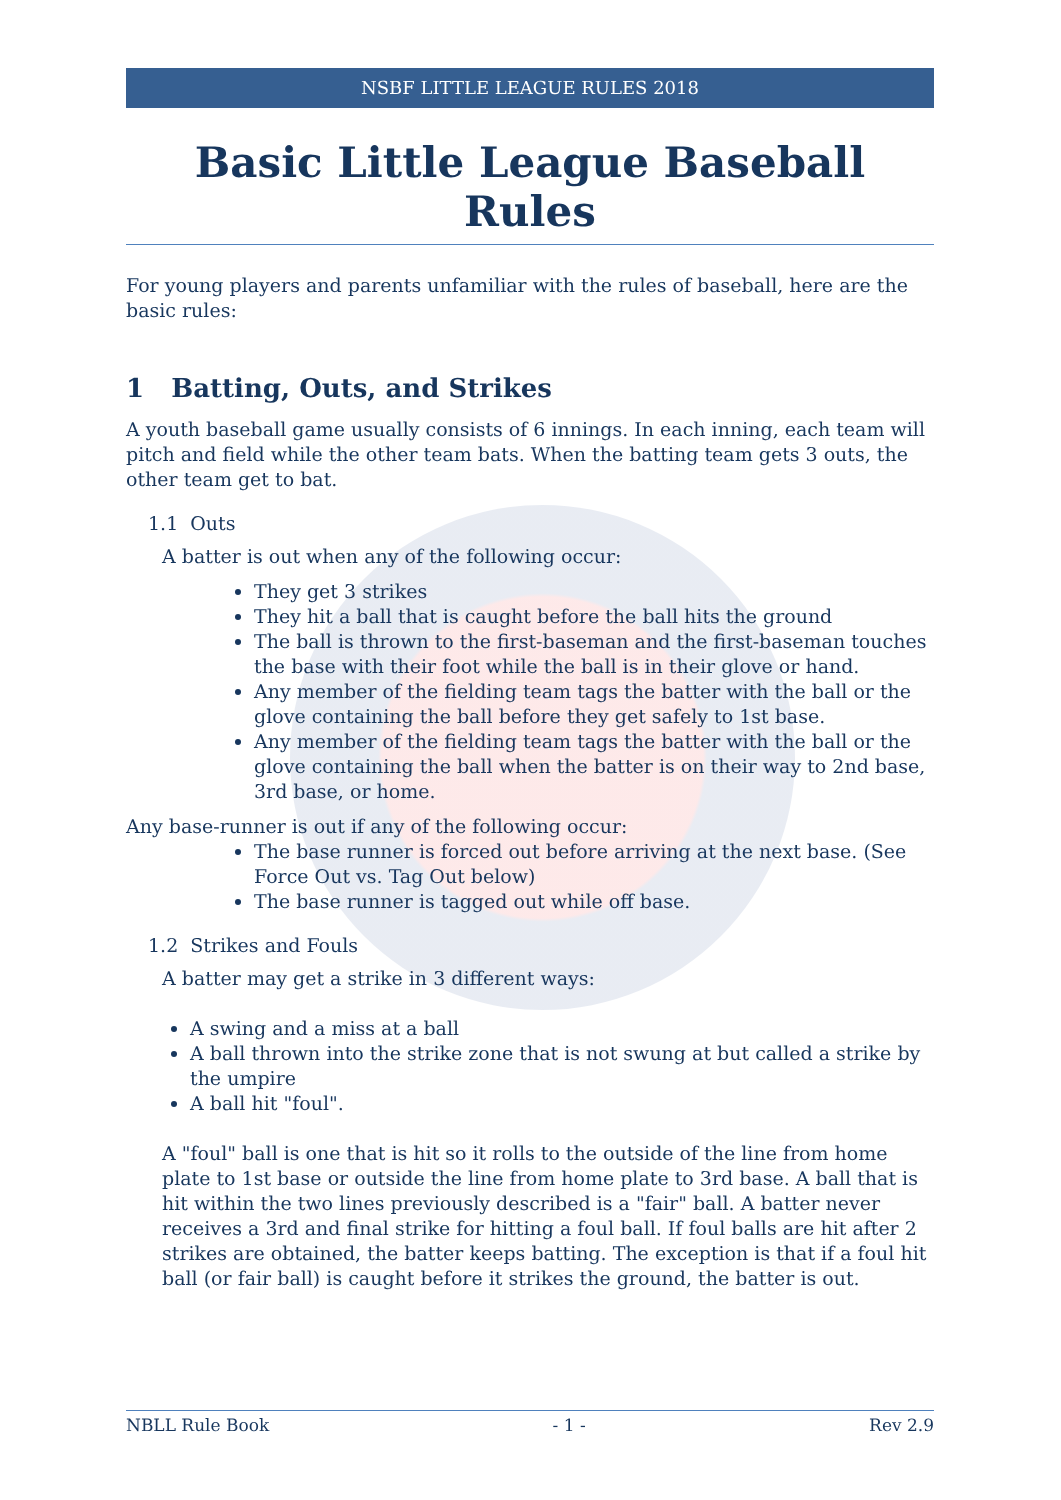NSBF LITTLE LEAGUE RULES 2018
Basic Little League Baseball Rules
For young players and parents unfamiliar with the rules of baseball, here are the basic rules:
1 Batting, Outs, and Strikes
A youth baseball game usually consists of 6 innings. In each inning, each team will pitch and field while the other team bats. When the batting team gets 3 outs, the other team get to bat.
1.1 Outs
A batter is out when any of the following occur:
They get 3 strikes
They hit a ball that is caught before the ball hits the ground
The ball is thrown to the first-baseman and the first-baseman touches the base with their foot while the ball is in their glove or hand.
Any member of the fielding team tags the batter with the ball or the glove containing the ball before they get safely to 1st base.
Any member of the fielding team tags the batter with the ball or the glove containing the ball when the batter is on their way to 2nd base, 3rd base, or home.
Any base-runner is out if any of the following occur:
The base runner is forced out before arriving at the next base. (See Force Out vs. Tag Out below)
The base runner is tagged out while off base.
1.2 Strikes and Fouls
A batter may get a strike in 3 different ways:
A swing and a miss at a ball
A ball thrown into the strike zone that is not swung at but called a strike by the umpire
A ball hit "foul".
A "foul" ball is one that is hit so it rolls to the outside of the line from home plate to 1st base or outside the line from home plate to 3rd base. A ball that is hit within the two lines previously described is a "fair" ball. A batter never receives a 3rd and final strike for hitting a foul ball. If foul balls are hit after 2 strikes are obtained, the batter keeps batting. The exception is that if a foul hit ball (or fair ball) is caught before it strikes the ground, the batter is out.
NBLL Rule Book - 1 - Rev 2.9